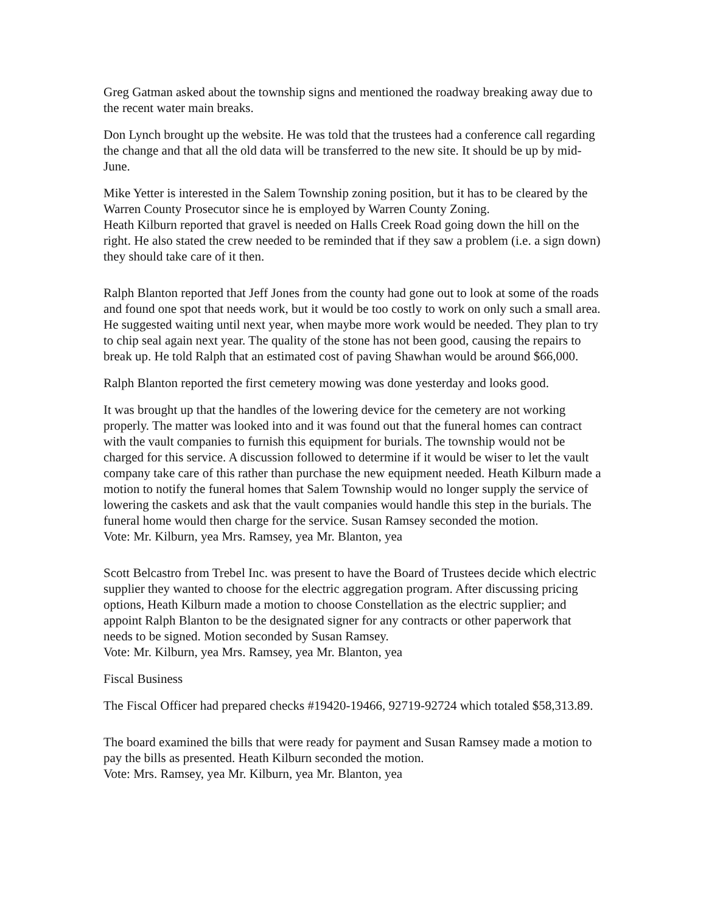Greg Gatman asked about the township signs and mentioned the roadway breaking away due to the recent water main breaks.
Don Lynch brought up the website. He was told that the trustees had a conference call regarding the change and that all the old data will be transferred to the new site. It should be up by mid-June.
Mike Yetter is interested in the Salem Township zoning position, but it has to be cleared by the Warren County Prosecutor since he is employed by Warren County Zoning.
Heath Kilburn reported that gravel is needed on Halls Creek Road going down the hill on the right. He also stated the crew needed to be reminded that if they saw a problem (i.e. a sign down) they should take care of it then.
Ralph Blanton reported that Jeff Jones from the county had gone out to look at some of the roads and found one spot that needs work, but it would be too costly to work on only such a small area. He suggested waiting until next year, when maybe more work would be needed. They plan to try to chip seal again next year. The quality of the stone has not been good, causing the repairs to break up. He told Ralph that an estimated cost of paving Shawhan would be around $66,000.
Ralph Blanton reported the first cemetery mowing was done yesterday and looks good.
It was brought up that the handles of the lowering device for the cemetery are not working properly. The matter was looked into and it was found out that the funeral homes can contract with the vault companies to furnish this equipment for burials. The township would not be charged for this service. A discussion followed to determine if it would be wiser to let the vault company take care of this rather than purchase the new equipment needed. Heath Kilburn made a motion to notify the funeral homes that Salem Township would no longer supply the service of lowering the caskets and ask that the vault companies would handle this step in the burials. The funeral home would then charge for the service. Susan Ramsey seconded the motion.
Vote: Mr. Kilburn, yea Mrs. Ramsey, yea Mr. Blanton, yea
Scott Belcastro from Trebel Inc. was present to have the Board of Trustees decide which electric supplier they wanted to choose for the electric aggregation program. After discussing pricing options, Heath Kilburn made a motion to choose Constellation as the electric supplier; and appoint Ralph Blanton to be the designated signer for any contracts or other paperwork that needs to be signed. Motion seconded by Susan Ramsey.
Vote: Mr. Kilburn, yea Mrs. Ramsey, yea Mr. Blanton, yea
Fiscal Business
The Fiscal Officer had prepared checks #19420-19466, 92719-92724 which totaled $58,313.89.
The board examined the bills that were ready for payment and Susan Ramsey made a motion to pay the bills as presented. Heath Kilburn seconded the motion.
Vote: Mrs. Ramsey, yea Mr. Kilburn, yea Mr. Blanton, yea